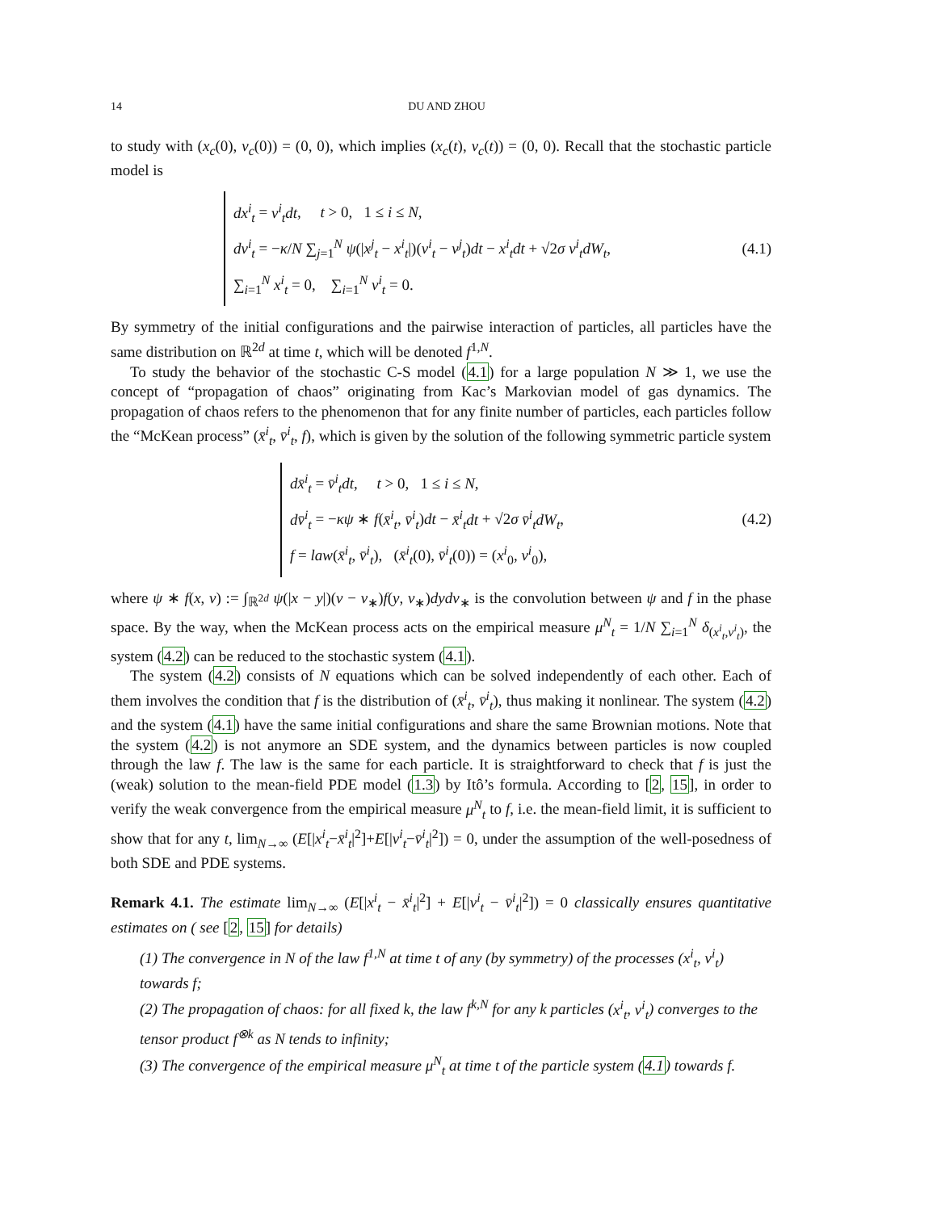14 DU AND ZHOU
to study with (x<sub>c</sub>(0), v<sub>c</sub>(0)) = (0, 0), which implies (x<sub>c</sub>(t), v<sub>c</sub>(t)) = (0, 0). Recall that the stochastic particle model is
dx<sup>i</sup><sub>t</sub> = v<sup>i</sup><sub>t</sub>dt, t > 0, 1 ≤ i ≤ N,
dv<sup>i</sup><sub>t</sub> = −κ/N ∑<sub>j=1</sub><sup>N</sup> ψ(|x<sup>j</sup><sub>t</sub> − x<sup>i</sup><sub>t</sub>|)(v<sup>i</sup><sub>t</sub> − v<sup>j</sup><sub>t</sub>)dt − x<sup>i</sup><sub>t</sub>dt + √2σ v<sup>i</sup><sub>t</sub>dW<sub>t</sub>,
∑<sub>i=1</sub><sup>N</sup> x<sup>i</sup><sub>t</sub> = 0, ∑<sub>i=1</sub><sup>N</sup> v<sup>i</sup><sub>t</sub> = 0.
(4.1)
By symmetry of the initial configurations and the pairwise interaction of particles, all particles have the same distribution on ℝ<sup>2d</sup> at time t, which will be denoted f<sup>1,N</sup>.
To study the behavior of the stochastic C-S model (4.1) for a large population N ≫ 1, we use the concept of “propagation of chaos” originating from Kac’s Markovian model of gas dynamics. The propagation of chaos refers to the phenomenon that for any finite number of particles, each particles follow the “McKean process” (x̄<sup>i</sup><sub>t</sub>, v̄<sup>i</sup><sub>t</sub>, f), which is given by the solution of the following symmetric particle system
dx̄<sup>i</sup><sub>t</sub> = v̄<sup>i</sup><sub>t</sub>dt, t > 0, 1 ≤ i ≤ N,
dv̄<sup>i</sup><sub>t</sub> = −κψ ∗ f(x̄<sup>i</sup><sub>t</sub>, v̄<sup>i</sup><sub>t</sub>)dt − x̄<sup>i</sup><sub>t</sub>dt + √2σ v̄<sup>i</sup><sub>t</sub>dW<sub>t</sub>,
f = law(x̄<sup>i</sup><sub>t</sub>, v̄<sup>i</sup><sub>t</sub>), (x̄<sup>i</sup><sub>t</sub>(0), v̄<sup>i</sup><sub>t</sub>(0)) = (x<sup>i</sup><sub>0</sub>, v<sup>i</sup><sub>0</sub>),
(4.2)
where ψ ∗ f(x, v) := ∫<sub>ℝ<sup>2d</sup></sub> ψ(|x − y|)(v − v<sub>∗</sub>)f(y, v<sub>∗</sub>)dydv<sub>∗</sub> is the convolution between ψ and f in the phase space. By the way, when the McKean process acts on the empirical measure μ<sup>N</sup><sub>t</sub> = 1/N ∑<sub>i=1</sub><sup>N</sup> δ<sub>(x<sup>i</sup><sub>t</sub>,v<sup>i</sup><sub>t</sub>)</sub>, the system (4.2) can be reduced to the stochastic system (4.1).
The system (4.2) consists of N equations which can be solved independently of each other. Each of them involves the condition that f is the distribution of (x̄<sup>i</sup><sub>t</sub>, v̄<sup>i</sup><sub>t</sub>), thus making it nonlinear. The system (4.2) and the system (4.1) have the same initial configurations and share the same Brownian motions. Note that the system (4.2) is not anymore an SDE system, and the dynamics between particles is now coupled through the law f. The law is the same for each particle. It is straightforward to check that f is just the (weak) solution to the mean-field PDE model (1.3) by Itô’s formula. According to [2, 15], in order to verify the weak convergence from the empirical measure μ<sup>N</sup><sub>t</sub> to f, i.e. the mean-field limit, it is sufficient to show that for any t, lim<sub>N→∞</sub> (E[|x<sup>i</sup><sub>t</sub>−x̄<sup>i</sup><sub>t</sub>|<sup>2</sup>]+E[|v<sup>i</sup><sub>t</sub>−v̄<sup>i</sup><sub>t</sub>|<sup>2</sup>]) = 0, under the assumption of the well-posedness of both SDE and PDE systems.
Remark 4.1. The estimate lim<sub>N→∞</sub> (E[|x<sup>i</sup><sub>t</sub> − x̄<sup>i</sup><sub>t</sub>|<sup>2</sup>] + E[|v<sup>i</sup><sub>t</sub> − v̄<sup>i</sup><sub>t</sub>|<sup>2</sup>]) = 0 classically ensures quantitative estimates on ( see [2, 15] for details)
(1) The convergence in N of the law f<sup>1,N</sup> at time t of any (by symmetry) of the processes (x<sup>i</sup><sub>t</sub>, v<sup>i</sup><sub>t</sub>) towards f;
(2) The propagation of chaos: for all fixed k, the law f<sup>k,N</sup> for any k particles (x<sup>i</sup><sub>t</sub>, v<sup>i</sup><sub>t</sub>) converges to the tensor product f<sup>⊗k</sup> as N tends to infinity;
(3) The convergence of the empirical measure μ<sup>N</sup><sub>t</sub> at time t of the particle system (4.1) towards f.